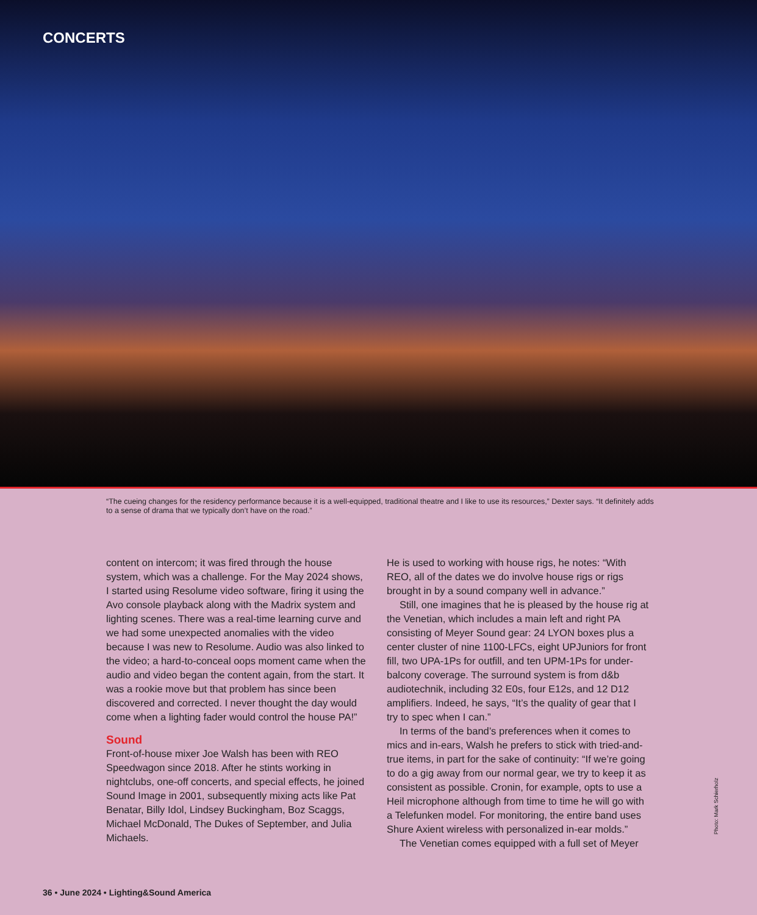CONCERTS
“The cueing changes for the residency performance because it is a well-equipped, traditional theatre and I like to use its resources,” Dexter says. “It definitely adds to a sense of drama that we typically don’t have on the road.”
content on intercom; it was fired through the house system, which was a challenge. For the May 2024 shows, I started using Resolume video software, firing it using the Avo console playback along with the Madrix system and lighting scenes. There was a real-time learning curve and we had some unexpected anomalies with the video because I was new to Resolume. Audio was also linked to the video; a hard-to-conceal oops moment came when the audio and video began the content again, from the start. It was a rookie move but that problem has since been discovered and corrected. I never thought the day would come when a lighting fader would control the house PA!”
Sound
Front-of-house mixer Joe Walsh has been with REO Speedwagon since 2018. After he stints working in nightclubs, one-off concerts, and special effects, he joined Sound Image in 2001, subsequently mixing acts like Pat Benatar, Billy Idol, Lindsey Buckingham, Boz Scaggs, Michael McDonald, The Dukes of September, and Julia Michaels.
He is used to working with house rigs, he notes: “With REO, all of the dates we do involve house rigs or rigs brought in by a sound company well in advance.”
Still, one imagines that he is pleased by the house rig at the Venetian, which includes a main left and right PA consisting of Meyer Sound gear: 24 LYON boxes plus a center cluster of nine 1100-LFCs, eight UPJuniors for front fill, two UPA-1Ps for outfill, and ten UPM-1Ps for under-balcony coverage. The surround system is from d&b audiotechnik, including 32 E0s, four E12s, and 12 D12 amplifiers. Indeed, he says, “It’s the quality of gear that I try to spec when I can.”
In terms of the band’s preferences when it comes to mics and in-ears, Walsh he prefers to stick with tried-and-true items, in part for the sake of continuity: “If we’re going to do a gig away from our normal gear, we try to keep it as consistent as possible. Cronin, for example, opts to use a Heil microphone although from time to time he will go with a Telefunken model. For monitoring, the entire band uses Shure Axient wireless with personalized in-ear molds.”
The Venetian comes equipped with a full set of Meyer
Photo: Mark Schierholz
36 • June 2024 • Lighting&Sound America